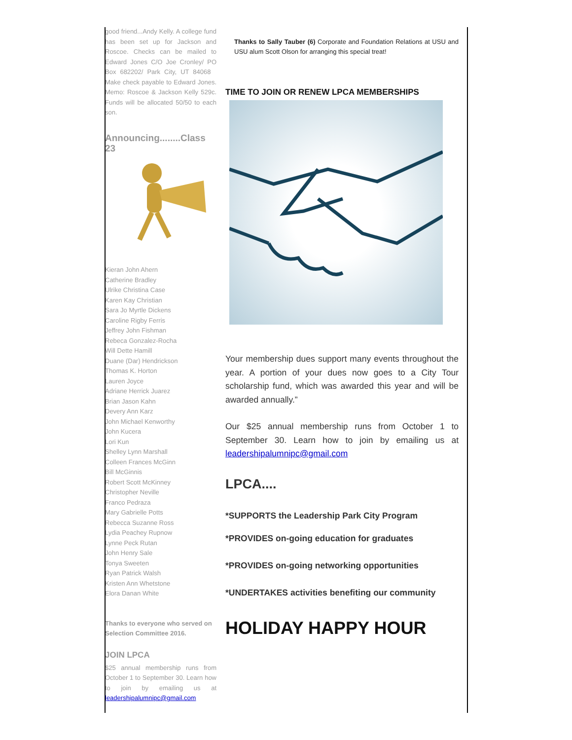good friend...Andy Kelly. A college fund has been set up for Jackson and Roscoe. Checks can be mailed to Edward Jones C/O Joe Cronley/ PO Box 682202/ Park City, UT 84068 Make check payable to Edward Jones. Memo: Roscoe & Jackson Kelly 529c. Funds will be allocated 50/50 to each son.
Announcing........Class 23
Kieran John Ahern
Catherine Bradley
Ulrike Christina Case
Karen Kay Christian
Sara Jo Myrtle Dickens
Caroline Rigby Ferris
Jeffrey John Fishman
Rebeca Gonzalez-Rocha
Will Dette Hamill
Duane (Dar) Hendrickson
Thomas K. Horton
Lauren Joyce
Adriane Herrick Juarez
Brian Jason Kahn
Devery Ann Karz
John Michael Kenworthy
John Kucera
Lori Kun
Shelley Lynn Marshall
Colleen Frances McGinn
Bill McGinnis
Robert Scott McKinney
Christopher Neville
Franco Pedraza
Mary Gabrielle Potts
Rebecca Suzanne Ross
Lydia Peachey Rupnow
Lynne Peck Rutan
John Henry Sale
Tonya Sweeten
Ryan Patrick Walsh
Kristen Ann Whetstone
Elora Danan White
Thanks to everyone who served on Selection Committee 2016.
JOIN LPCA
$25 annual membership runs from October 1 to September 30. Learn how to join by emailing us at leadershipalumnipc@gmail.com
Thanks to Sally Tauber (6) Corporate and Foundation Relations at USU and USU alum Scott Olson for arranging this special treat!
TIME TO JOIN OR RENEW LPCA MEMBERSHIPS
Your membership dues support many events throughout the year. A portion of your dues now goes to a City Tour scholarship fund, which was awarded this year and will be awarded annually.”
Our $25 annual membership runs from October 1 to September 30. Learn how to join by emailing us at leadershipalumnipc@gmail.com
LPCA....
*SUPPORTS the Leadership Park City Program
*PROVIDES on-going education for graduates
*PROVIDES on-going networking opportunities
*UNDERTAKES activities benefiting our community
HOLIDAY HAPPY HOUR